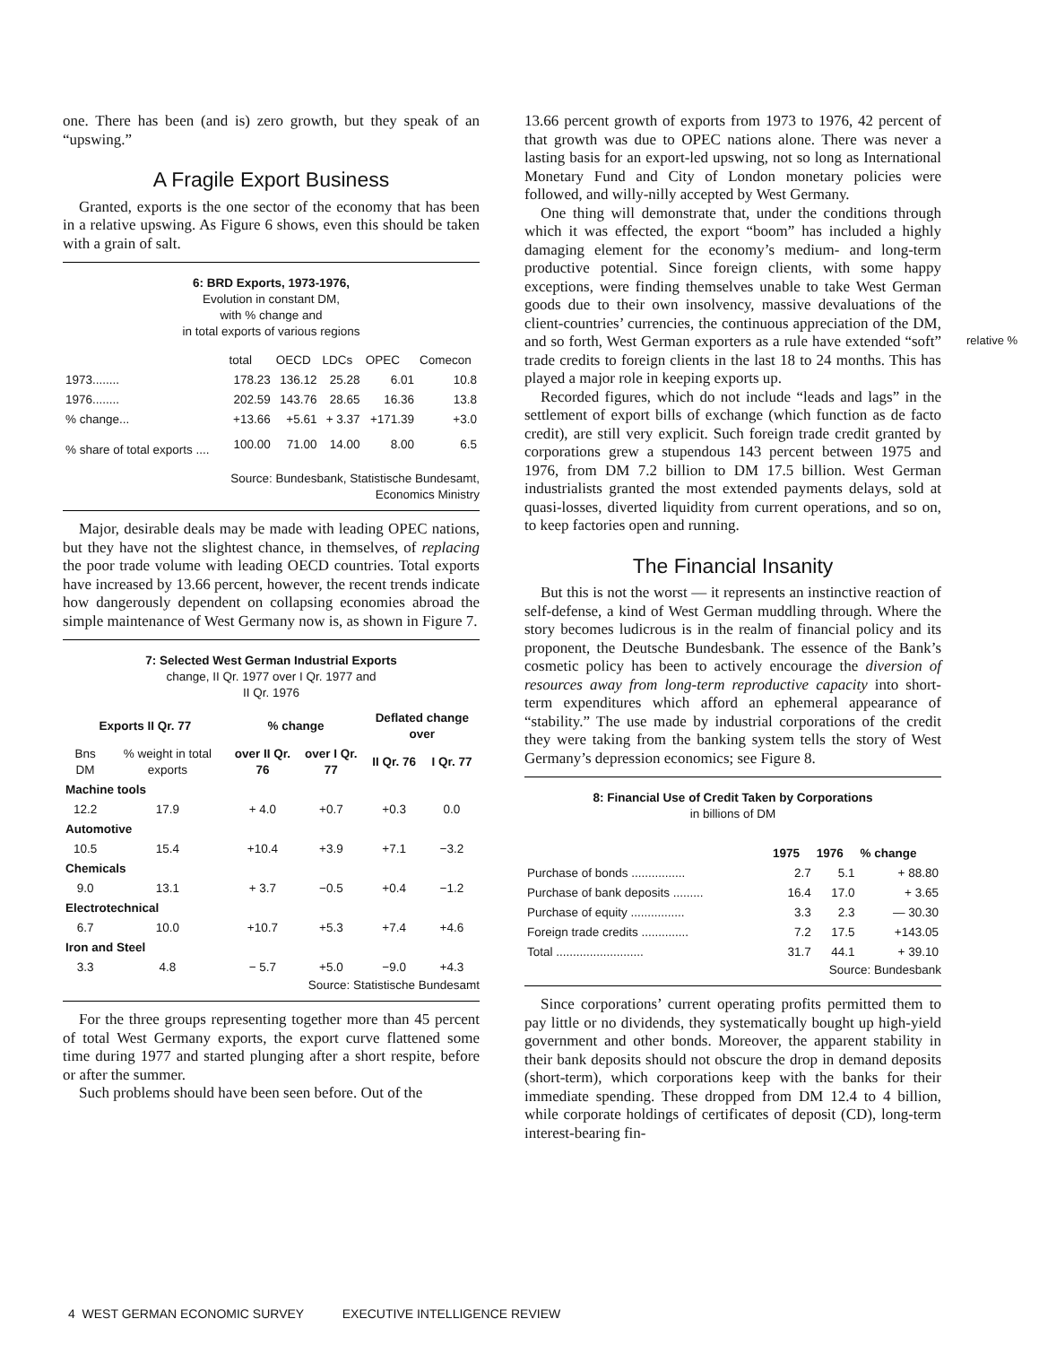one. There has been (and is) zero growth, but they speak of an “upswing.”
A Fragile Export Business
Granted, exports is the one sector of the economy that has been in a relative upswing. As Figure 6 shows, even this should be taken with a grain of salt.
6: BRD Exports, 1973-1976,
Evolution in constant DM,
with % change and
in total exports of various regions
| | total | OECD | LDCs | OPEC | Comecon |
| --- | --- | --- | --- | --- | --- |
| 1973........ | 178.23 | 136.12 | 25.28 | 6.01 | 10.8 |
| 1976........ | 202.59 | 143.76 | 28.65 | 16.36 | 13.8 |
| % change... | +13.66 | +5.61 | + 3.37 | +171.39 | +3.0 |
| % share of total exports .... | 100.00 | 71.00 | 14.00 | 8.00 | 6.5 |
Source: Bundesbank, Statistische Bundesamt,
Economics Ministry
Major, desirable deals may be made with leading OPEC nations, but they have not the slightest chance, in themselves, of replacing the poor trade volume with leading OECD countries. Total exports have increased by 13.66 percent, however, the recent trends indicate how dangerously dependent on collapsing economies abroad the simple maintenance of West Germany now is, as shown in Figure 7.
7: Selected West German Industrial Exports
change, II Qr. 1977 over I Qr. 1977 and
II Qr. 1976
| Exports II Qr. 77 | | % change | | Deflated change over | |
| --- | --- | --- | --- | --- | --- |
| Bns DM | % weight in total exports | over II Qr. 76 | over I Qr. 77 | II Qr. 76 | I Qr. 77 |
| Machine tools | | | | | |
| 12.2 | 17.9 | + 4.0 | +0.7 | +0.3 | 0.0 |
| Automotive | | | | | |
| 10.5 | 15.4 | +10.4 | +3.9 | +7.1 | −3.2 |
| Chemicals | | | | | |
| 9.0 | 13.1 | + 3.7 | −0.5 | +0.4 | −1.2 |
| Electrotechnical | | | | | |
| 6.7 | 10.0 | +10.7 | +5.3 | +7.4 | +4.6 |
| Iron and Steel | | | | | |
| 3.3 | 4.8 | − 5.7 | +5.0 | −9.0 | +4.3 |
Source: Statistische Bundesamt
For the three groups representing together more than 45 percent of total West Germany exports, the export curve flattened some time during 1977 and started plunging after a short respite, before or after the summer.
Such problems should have been seen before. Out of the
13.66 percent growth of exports from 1973 to 1976, 42 percent of that growth was due to OPEC nations alone. There was never a lasting basis for an export-led upswing, not so long as International Monetary Fund and City of London monetary policies were followed, and willy-nilly accepted by West Germany.
One thing will demonstrate that, under the conditions through which it was effected, the export “boom” has included a highly damaging element for the economy’s medium- and long-term productive potential. Since foreign clients, with some happy exceptions, were finding themselves unable to take West German goods due to their own insolvency, massive devaluations of the client-countries’ currencies, the continuous appreciation of the DM, and so forth, West German exporters as a rule have extended “soft” trade credits to foreign clients in the last 18 to 24 months. This has played a major role in keeping exports up.
Recorded figures, which do not include “leads and lags” in the settlement of export bills of exchange (which function as de facto credit), are still very explicit. Such foreign trade credit granted by corporations grew a stupendous 143 percent between 1975 and 1976, from DM 7.2 billion to DM 17.5 billion. West German industrialists granted the most extended payments delays, sold at quasi-losses, diverted liquidity from current operations, and so on, to keep factories open and running.
The Financial Insanity
But this is not the worst — it represents an instinctive reaction of self-defense, a kind of West German muddling through. Where the story becomes ludicrous is in the realm of financial policy and its proponent, the Deutsche Bundesbank. The essence of the Bank’s cosmetic policy has been to actively encourage the diversion of resources away from long-term reproductive capacity into short-term expenditures which afford an ephemeral appearance of “stability.” The use made by industrial corporations of the credit they were taking from the banking system tells the story of West Germany’s depression economics; see Figure 8.
8: Financial Use of Credit Taken by Corporations
in billions of DM
| | 1975 | 1976 | % change |
| --- | --- | --- | --- |
| Purchase of bonds ................ | 2.7 | 5.1 | + 88.80 |
| Purchase of bank deposits ......... | 16.4 | 17.0 | + 3.65 |
| Purchase of equity ................ | 3.3 | 2.3 | — 30.30 |
| Foreign trade credits .............. | 7.2 | 17.5 | +143.05 |
| Total .......................... | 31.7 | 44.1 | + 39.10 |
Source: Bundesbank
Since corporations’ current operating profits permitted them to pay little or no dividends, they systematically bought up high-yield government and other bonds. Moreover, the apparent stability in their bank deposits should not obscure the drop in demand deposits (short-term), which corporations keep with the banks for their immediate spending. These dropped from DM 12.4 to 4 billion, while corporate holdings of certificates of deposit (CD), long-term interest-bearing fin-
relative %
4 WEST GERMAN ECONOMIC SURVEY EXECUTIVE INTELLIGENCE REVIEW